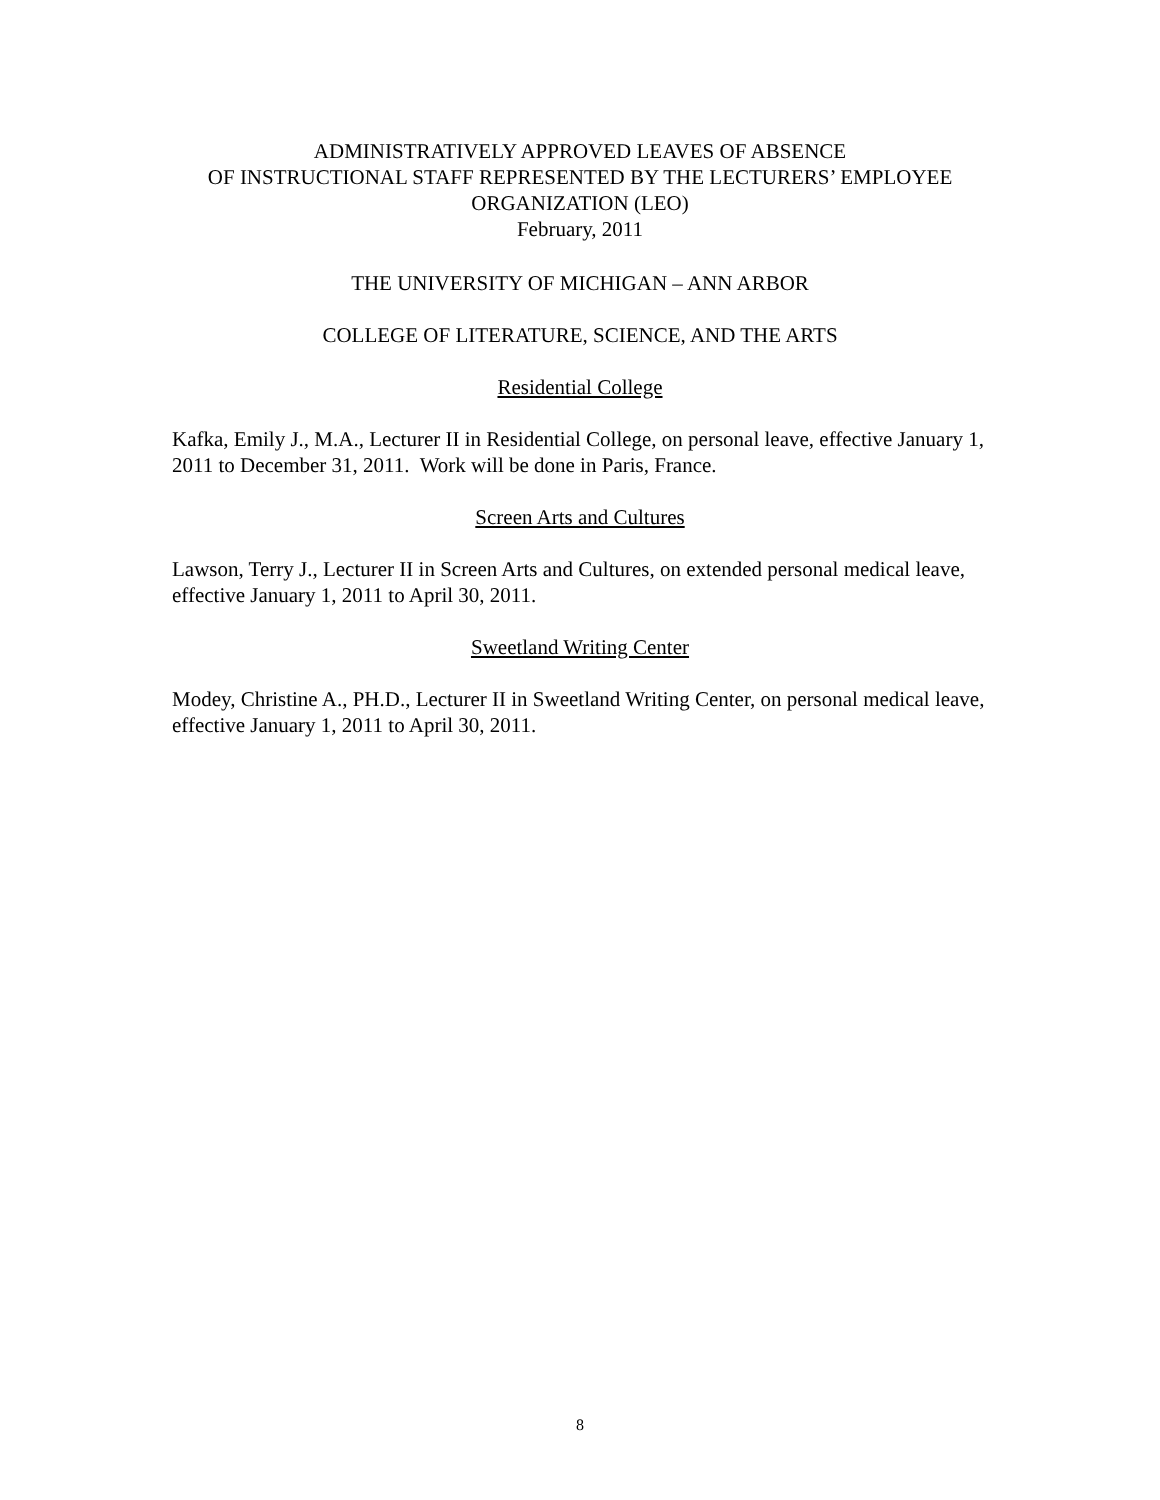ADMINISTRATIVELY APPROVED LEAVES OF ABSENCE
OF INSTRUCTIONAL STAFF REPRESENTED BY THE LECTURERS’ EMPLOYEE
ORGANIZATION (LEO)
February, 2011
THE UNIVERSITY OF MICHIGAN – ANN ARBOR
COLLEGE OF LITERATURE, SCIENCE, AND THE ARTS
Residential College
Kafka, Emily J., M.A., Lecturer II in Residential College, on personal leave, effective January 1, 2011 to December 31, 2011. Work will be done in Paris, France.
Screen Arts and Cultures
Lawson, Terry J., Lecturer II in Screen Arts and Cultures, on extended personal medical leave, effective January 1, 2011 to April 30, 2011.
Sweetland Writing Center
Modey, Christine A., PH.D., Lecturer II in Sweetland Writing Center, on personal medical leave, effective January 1, 2011 to April 30, 2011.
8